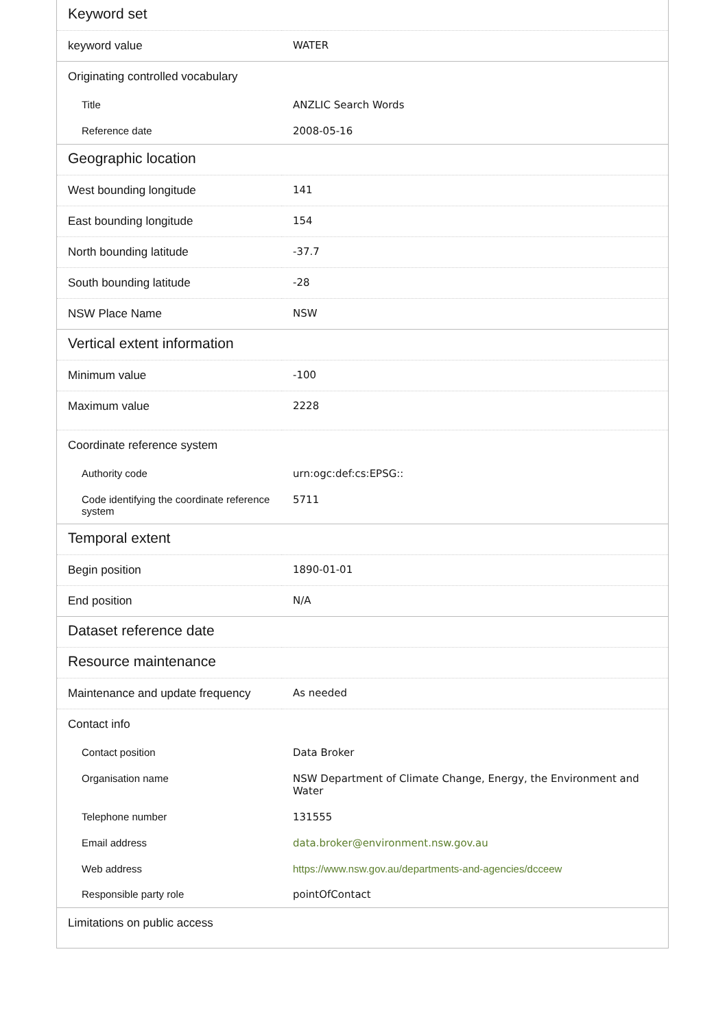| Keyword set | |
| --- | --- |
| keyword value | WATER |
| Originating controlled vocabulary | |
| Title | ANZLIC Search Words |
| Reference date | 2008-05-16 |
| Geographic location | |
| West bounding longitude | 141 |
| East bounding longitude | 154 |
| North bounding latitude | -37.7 |
| South bounding latitude | -28 |
| NSW Place Name | NSW |
| Vertical extent information | |
| Minimum value | -100 |
| Maximum value | 2228 |
| Coordinate reference system | |
| Authority code | urn:ogc:def:cs:EPSG:: |
| Code identifying the coordinate reference system | 5711 |
| Temporal extent | |
| Begin position | 1890-01-01 |
| End position | N/A |
| Dataset reference date | |
| Resource maintenance | |
| Maintenance and update frequency | As needed |
| Contact info | |
| Contact position | Data Broker |
| Organisation name | NSW Department of Climate Change, Energy, the Environment and Water |
| Telephone number | 131555 |
| Email address | data.broker@environment.nsw.gov.au |
| Web address | https://www.nsw.gov.au/departments-and-agencies/dcceew |
| Responsible party role | pointOfContact |
| Limitations on public access | |